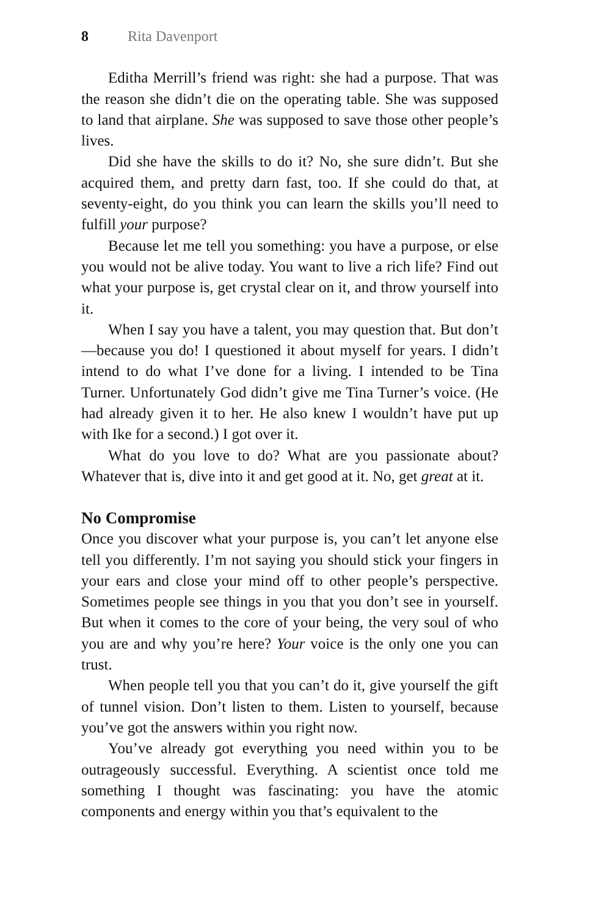8 Rita Davenport
Editha Merrill’s friend was right: she had a purpose. That was the reason she didn’t die on the operating table. She was supposed to land that airplane. She was supposed to save those other people’s lives.
Did she have the skills to do it? No, she sure didn’t. But she acquired them, and pretty darn fast, too. If she could do that, at seventy-eight, do you think you can learn the skills you’ll need to fulfill your purpose?
Because let me tell you something: you have a purpose, or else you would not be alive today. You want to live a rich life? Find out what your purpose is, get crystal clear on it, and throw yourself into it.
When I say you have a talent, you may question that. But don’t—because you do! I questioned it about myself for years. I didn’t intend to do what I’ve done for a living. I intended to be Tina Turner. Unfortunately God didn’t give me Tina Turner’s voice. (He had already given it to her. He also knew I wouldn’t have put up with Ike for a second.) I got over it.
What do you love to do? What are you passionate about? Whatever that is, dive into it and get good at it. No, get great at it.
No Compromise
Once you discover what your purpose is, you can’t let anyone else tell you differently. I’m not saying you should stick your fingers in your ears and close your mind off to other people’s perspective. Sometimes people see things in you that you don’t see in yourself. But when it comes to the core of your being, the very soul of who you are and why you’re here? Your voice is the only one you can trust.
When people tell you that you can’t do it, give yourself the gift of tunnel vision. Don’t listen to them. Listen to yourself, because you’ve got the answers within you right now.
You’ve already got everything you need within you to be outrageously successful. Everything. A scientist once told me something I thought was fascinating: you have the atomic components and energy within you that’s equivalent to the